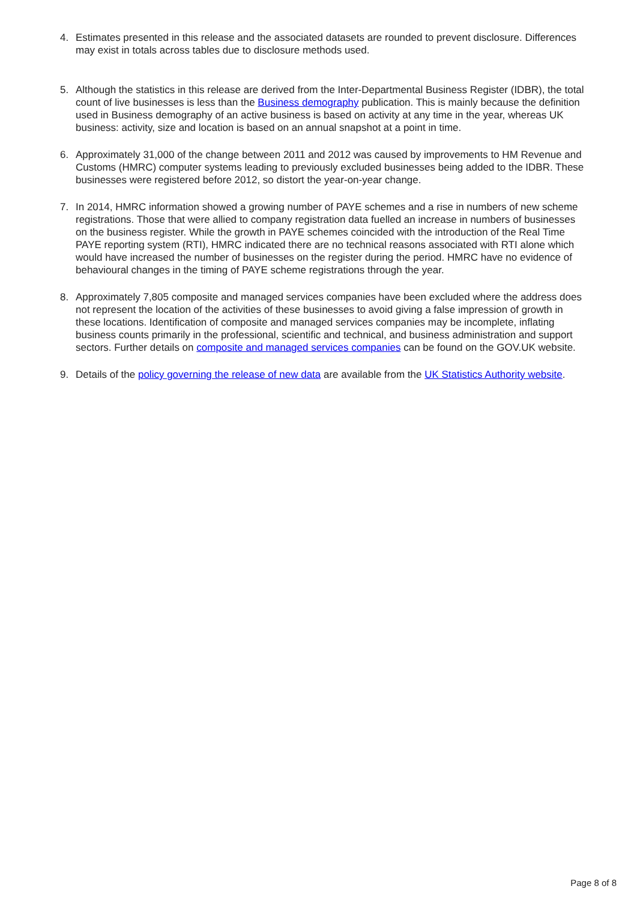4. Estimates presented in this release and the associated datasets are rounded to prevent disclosure. Differences may exist in totals across tables due to disclosure methods used.
5. Although the statistics in this release are derived from the Inter-Departmental Business Register (IDBR), the total count of live businesses is less than the Business demography publication. This is mainly because the definition used in Business demography of an active business is based on activity at any time in the year, whereas UK business: activity, size and location is based on an annual snapshot at a point in time.
6. Approximately 31,000 of the change between 2011 and 2012 was caused by improvements to HM Revenue and Customs (HMRC) computer systems leading to previously excluded businesses being added to the IDBR. These businesses were registered before 2012, so distort the year-on-year change.
7. In 2014, HMRC information showed a growing number of PAYE schemes and a rise in numbers of new scheme registrations. Those that were allied to company registration data fuelled an increase in numbers of businesses on the business register. While the growth in PAYE schemes coincided with the introduction of the Real Time PAYE reporting system (RTI), HMRC indicated there are no technical reasons associated with RTI alone which would have increased the number of businesses on the register during the period. HMRC have no evidence of behavioural changes in the timing of PAYE scheme registrations through the year.
8. Approximately 7,805 composite and managed services companies have been excluded where the address does not represent the location of the activities of these businesses to avoid giving a false impression of growth in these locations. Identification of composite and managed services companies may be incomplete, inflating business counts primarily in the professional, scientific and technical, and business administration and support sectors. Further details on composite and managed services companies can be found on the GOV.UK website.
9. Details of the policy governing the release of new data are available from the UK Statistics Authority website.
Page 8 of 8